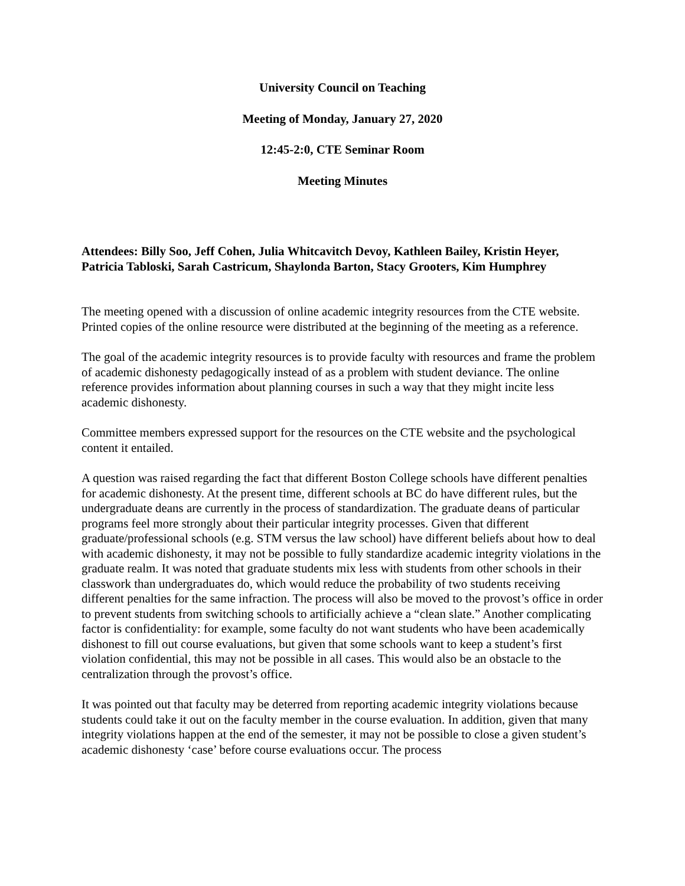University Council on Teaching
Meeting of Monday, January 27, 2020
12:45-2:0, CTE Seminar Room
Meeting Minutes
Attendees: Billy Soo, Jeff Cohen, Julia Whitcavitch Devoy, Kathleen Bailey, Kristin Heyer, Patricia Tabloski, Sarah Castricum, Shaylonda Barton, Stacy Grooters, Kim Humphrey
The meeting opened with a discussion of online academic integrity resources from the CTE website. Printed copies of the online resource were distributed at the beginning of the meeting as a reference.
The goal of the academic integrity resources is to provide faculty with resources and frame the problem of academic dishonesty pedagogically instead of as a problem with student deviance. The online reference provides information about planning courses in such a way that they might incite less academic dishonesty.
Committee members expressed support for the resources on the CTE website and the psychological content it entailed.
A question was raised regarding the fact that different Boston College schools have different penalties for academic dishonesty. At the present time, different schools at BC do have different rules, but the undergraduate deans are currently in the process of standardization. The graduate deans of particular programs feel more strongly about their particular integrity processes. Given that different graduate/professional schools (e.g. STM versus the law school) have different beliefs about how to deal with academic dishonesty, it may not be possible to fully standardize academic integrity violations in the graduate realm. It was noted that graduate students mix less with students from other schools in their classwork than undergraduates do, which would reduce the probability of two students receiving different penalties for the same infraction. The process will also be moved to the provost’s office in order to prevent students from switching schools to artificially achieve a “clean slate.” Another complicating factor is confidentiality: for example, some faculty do not want students who have been academically dishonest to fill out course evaluations, but given that some schools want to keep a student’s first violation confidential, this may not be possible in all cases. This would also be an obstacle to the centralization through the provost’s office.
It was pointed out that faculty may be deterred from reporting academic integrity violations because students could take it out on the faculty member in the course evaluation. In addition, given that many integrity violations happen at the end of the semester, it may not be possible to close a given student’s academic dishonesty ‘case’ before course evaluations occur. The process